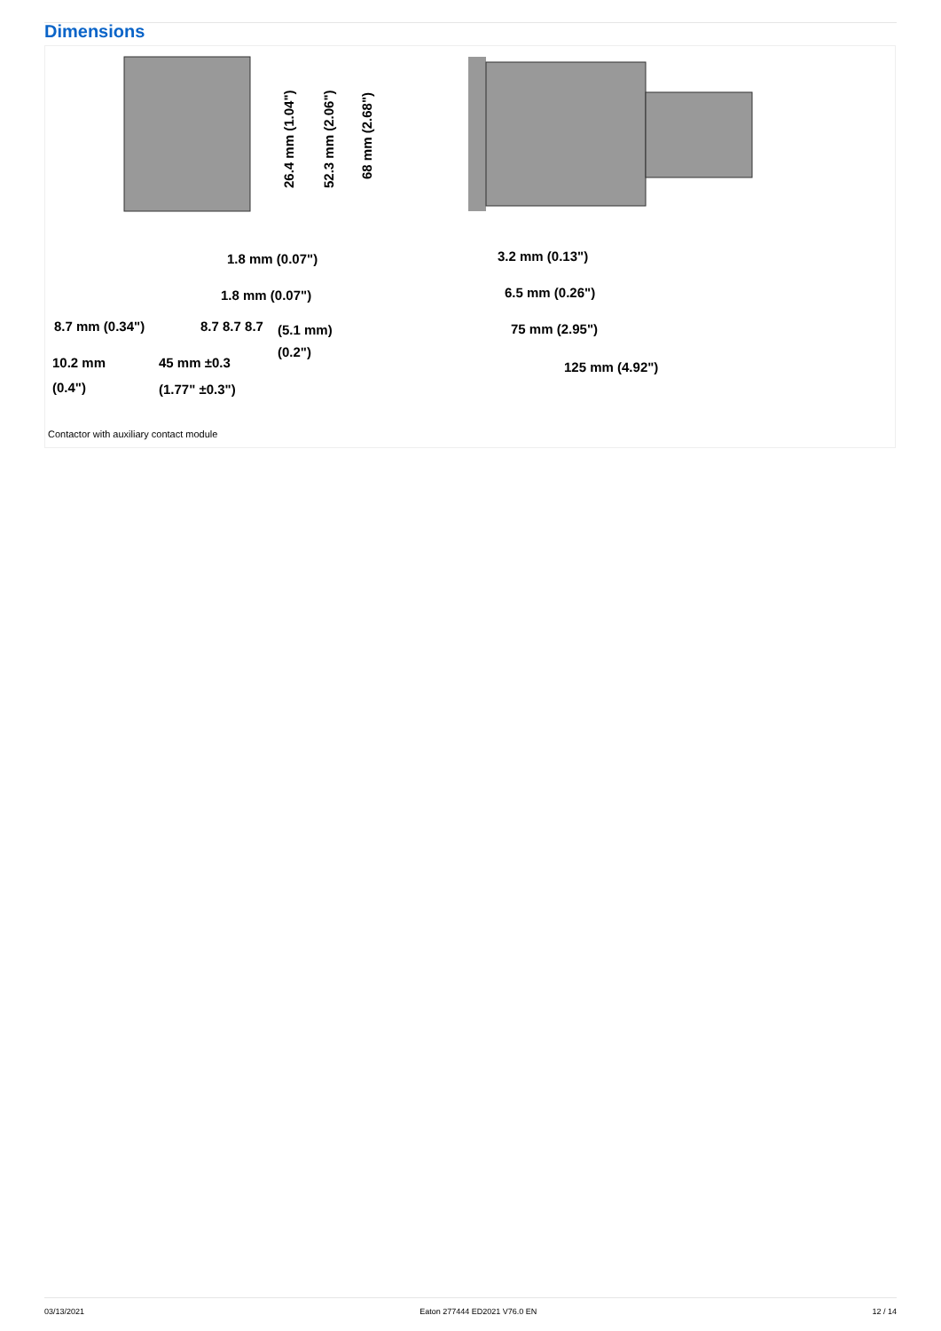Dimensions
1.8 mm (0.07")
1.8 mm (0.07")
8.7 mm (0.34")
8.7 8.7 8.7
(5.1 mm)
(0.2")
10.2 mm
(0.4")
45 mm ±0.3
(1.77" ±0.3")
26.4 mm (1.04")
52.3 mm (2.06")
68 mm (2.68")
3.2 mm (0.13")
6.5 mm (0.26")
75 mm (2.95")
125 mm (4.92")
Contactor with auxiliary contact module
03/13/2021 Eaton 277444 ED2021 V76.0 EN 12 / 14